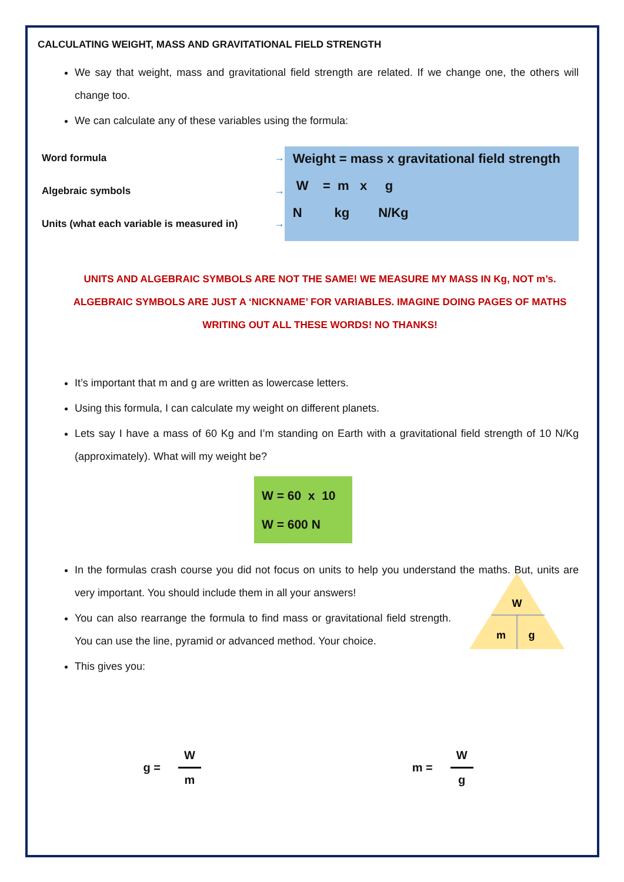CALCULATING WEIGHT, MASS AND GRAVITATIONAL FIELD STRENGTH
We say that weight, mass and gravitational field strength are related. If we change one, the others will change too.
We can calculate any of these variables using the formula:
Word formula →
Algebraic symbols →
Units (what each variable is measured in) →
Weight = mass x gravitational field strength
W = m x g
N kg N/Kg
UNITS AND ALGEBRAIC SYMBOLS ARE NOT THE SAME! WE MEASURE MY MASS IN Kg, NOT m’s. ALGEBRAIC SYMBOLS ARE JUST A ‘NICKNAME’ FOR VARIABLES. IMAGINE DOING PAGES OF MATHS WRITING OUT ALL THESE WORDS! NO THANKS!
It’s important that m and g are written as lowercase letters.
Using this formula, I can calculate my weight on different planets.
Lets say I have a mass of 60 Kg and I’m standing on Earth with a gravitational field strength of 10 N/Kg (approximately). What will my weight be?
W = 60 x 10
W = 600 N
In the formulas crash course you did not focus on units to help you understand the maths. But, units are very important. You should include them in all your answers!
You can also rearrange the formula to find mass or gravitational field strength. You can use the line, pyramid or advanced method. Your choice.
This gives you:
W
m
g
g =
W
m
m =
W
g